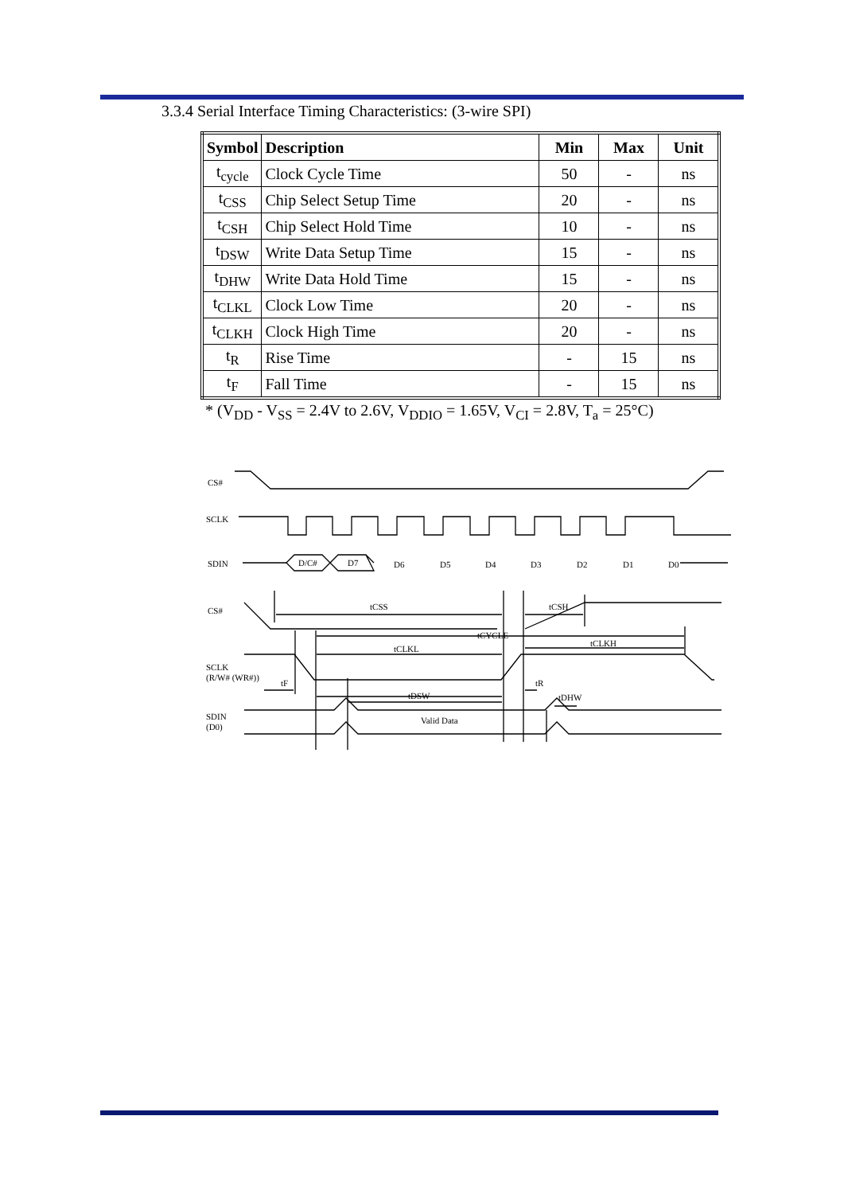3.3.4 Serial Interface Timing Characteristics: (3-wire SPI)
| Symbol | Description | Min | Max | Unit |
| --- | --- | --- | --- | --- |
| t<sub>cycle</sub> | Clock Cycle Time | 50 | - | ns |
| t<sub>CSS</sub> | Chip Select Setup Time | 20 | - | ns |
| t<sub>CSH</sub> | Chip Select Hold Time | 10 | - | ns |
| t<sub>DSW</sub> | Write Data Setup Time | 15 | - | ns |
| t<sub>DHW</sub> | Write Data Hold Time | 15 | - | ns |
| t<sub>CLKL</sub> | Clock Low Time | 20 | - | ns |
| t<sub>CLKH</sub> | Clock High Time | 20 | - | ns |
| t<sub>R</sub> | Rise Time | - | 15 | ns |
| t<sub>F</sub> | Fall Time | - | 15 | ns |
* (V<sub>DD</sub> - V<sub>SS</sub> = 2.4V to 2.6V, V<sub>DDIO</sub> = 1.65V, V<sub>CI</sub> = 2.8V, T<sub>a</sub> = 25°C)
CS#
SCLK
SDIN
D/C#
D7
CS#
SCLK
(R/W# (WR#))
SDIN
(D0)
tCSS
tCSH
tCYCLE
tCLKL
tCLKH
tF
tR
tDSW
tDHW
Valid Data
D6
D5
D4
D3
D2
D1
D0